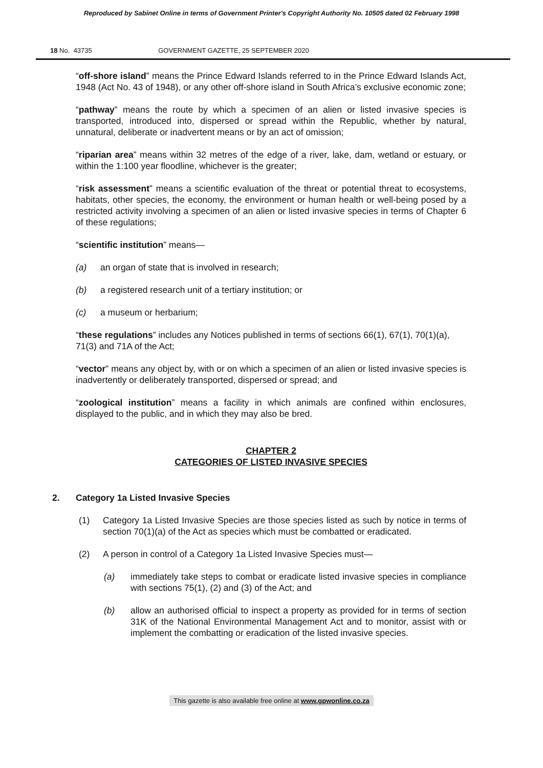Reproduced by Sabinet Online in terms of Government Printer's Copyright Authority No. 10505 dated 02 February 1998
18 No. 43735 GOVERNMENT GAZETTE, 25 SEPTEMBER 2020
“off-shore island” means the Prince Edward Islands referred to in the Prince Edward Islands Act, 1948 (Act No. 43 of 1948), or any other off-shore island in South Africa’s exclusive economic zone;
“pathway” means the route by which a specimen of an alien or listed invasive species is transported, introduced into, dispersed or spread within the Republic, whether by natural, unnatural, deliberate or inadvertent means or by an act of omission;
“riparian area” means within 32 metres of the edge of a river, lake, dam, wetland or estuary, or within the 1:100 year floodline, whichever is the greater;
“risk assessment” means a scientific evaluation of the threat or potential threat to ecosystems, habitats, other species, the economy, the environment or human health or well-being posed by a restricted activity involving a specimen of an alien or listed invasive species in terms of Chapter 6 of these regulations;
“scientific institution” means—
(a) an organ of state that is involved in research;
(b) a registered research unit of a tertiary institution; or
(c) a museum or herbarium;
“these regulations” includes any Notices published in terms of sections 66(1), 67(1), 70(1)(a), 71(3) and 71A of the Act;
“vector” means any object by, with or on which a specimen of an alien or listed invasive species is inadvertently or deliberately transported, dispersed or spread; and
“zoological institution” means a facility in which animals are confined within enclosures, displayed to the public, and in which they may also be bred.
CHAPTER 2
CATEGORIES OF LISTED INVASIVE SPECIES
2. Category 1a Listed Invasive Species
(1) Category 1a Listed Invasive Species are those species listed as such by notice in terms of section 70(1)(a) of the Act as species which must be combatted or eradicated.
(2) A person in control of a Category 1a Listed Invasive Species must—
(a) immediately take steps to combat or eradicate listed invasive species in compliance with sections 75(1), (2) and (3) of the Act; and
(b) allow an authorised official to inspect a property as provided for in terms of section 31K of the National Environmental Management Act and to monitor, assist with or implement the combatting or eradication of the listed invasive species.
This gazette is also available free online at www.gpwonline.co.za